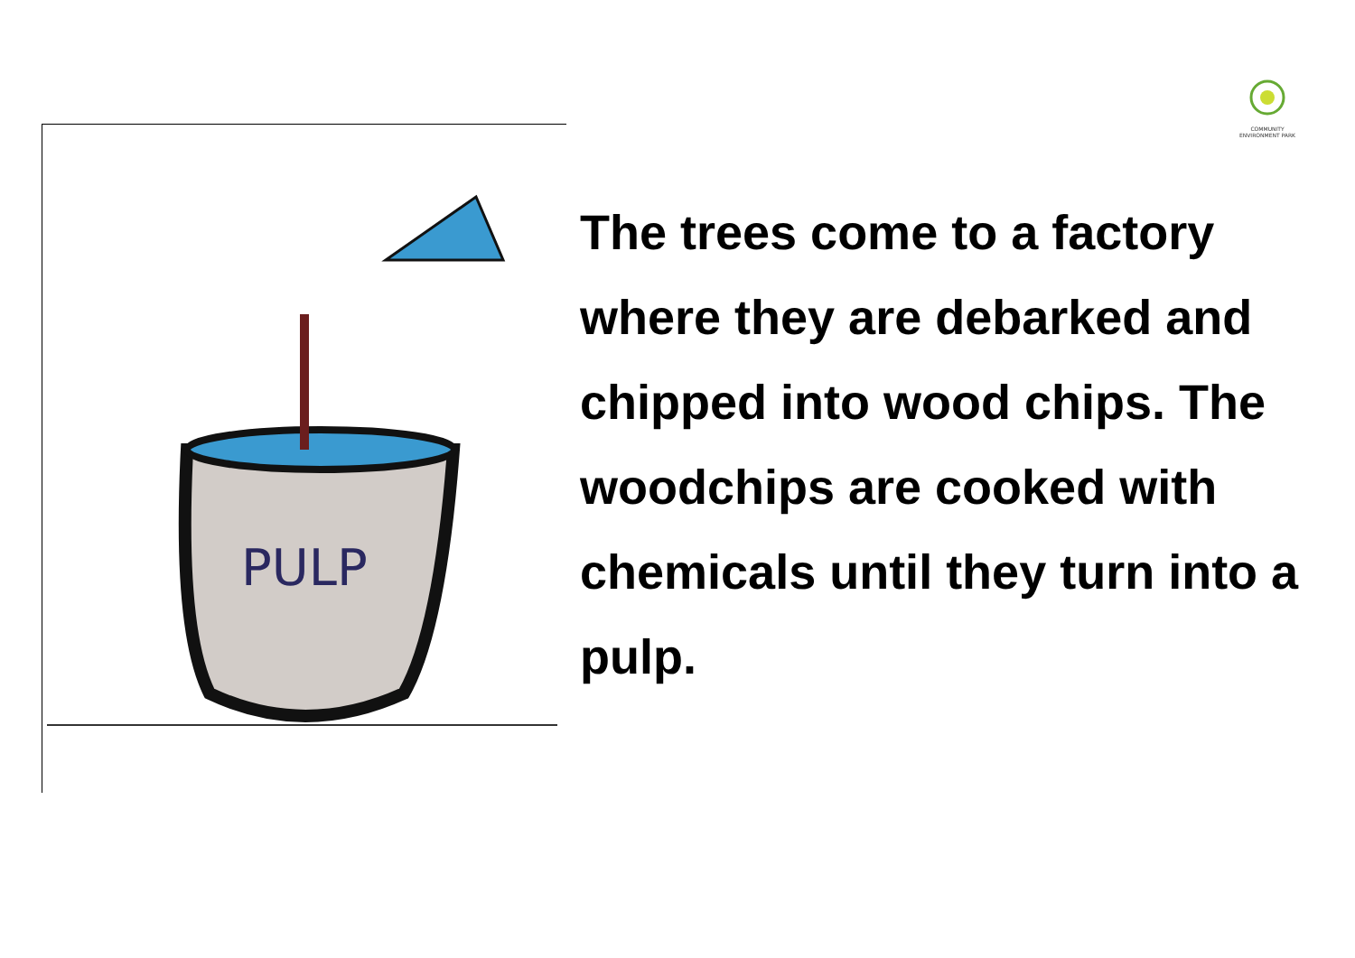COMMUNITY ENVIRONMENT PARK
PULP
The trees come to a factory where they are debarked and chipped into wood chips. The woodchips are cooked with chemicals until they turn into a pulp.